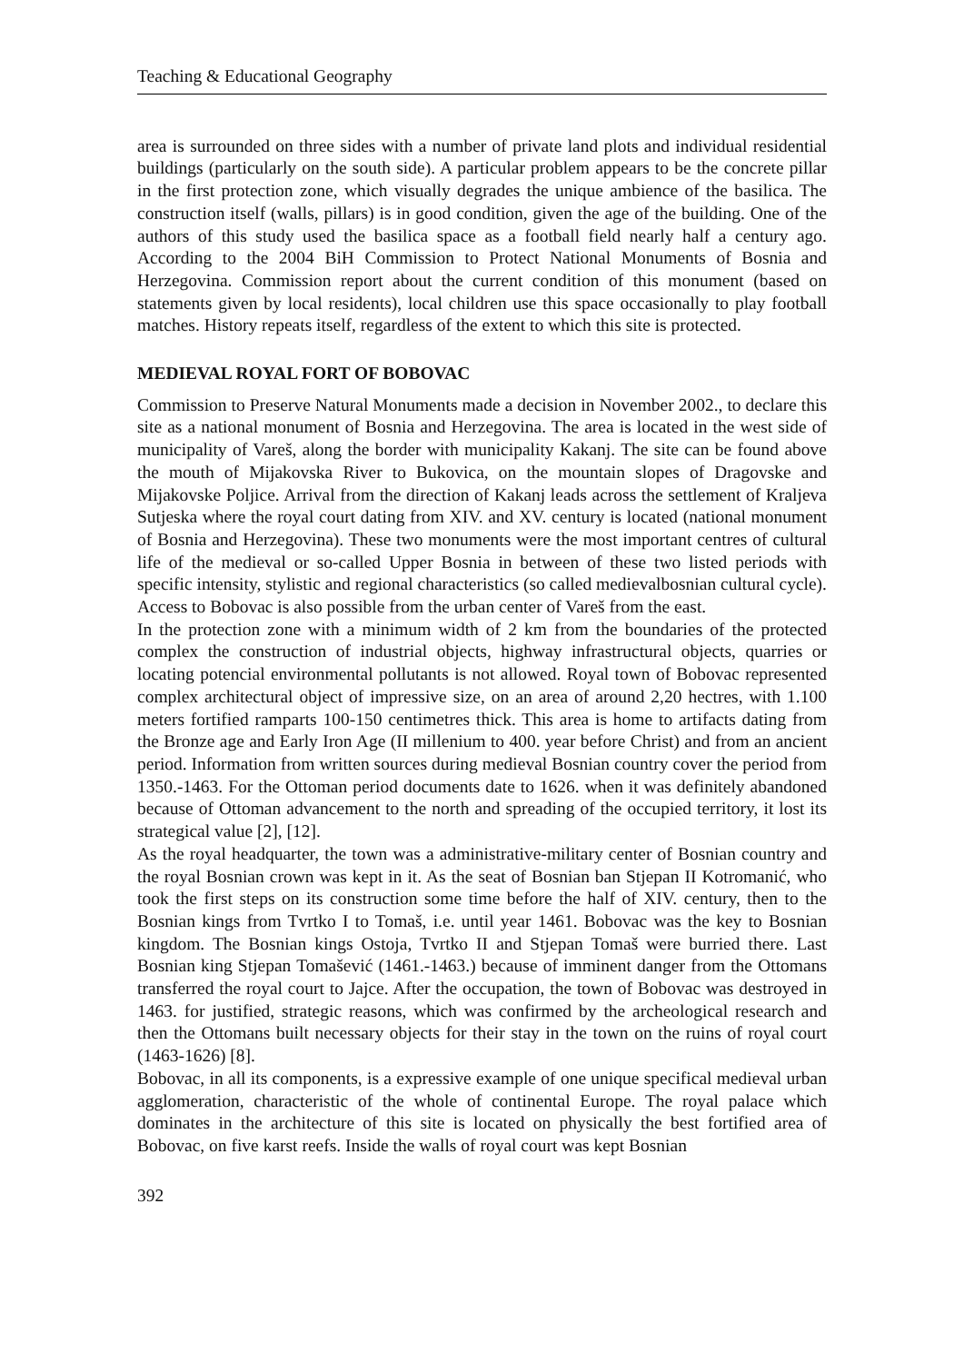Teaching & Educational Geography
area is surrounded on three sides with a number of private land plots and individual residential buildings (particularly on the south side). A particular problem appears to be the concrete pillar in the first protection zone, which visually degrades the unique ambience of the basilica. The construction itself (walls, pillars) is in good condition, given the age of the building. One of the authors of this study used the basilica space as a football field nearly half a century ago. According to the 2004 BiH Commission to Protect National Monuments of Bosnia and Herzegovina. Commission report about the current condition of this monument (based on statements given by local residents), local children use this space occasionally to play football matches. History repeats itself, regardless of the extent to which this site is protected.
MEDIEVAL ROYAL FORT OF BOBOVAC
Commission to Preserve Natural Monuments made a decision in November 2002., to declare this site as a national monument of Bosnia and Herzegovina. The area is located in the west side of municipality of Vareš, along the border with municipality Kakanj. The site can be found above the mouth of Mijakovska River to Bukovica, on the mountain slopes of Dragovske and Mijakovske Poljice. Arrival from the direction of Kakanj leads across the settlement of Kraljeva Sutjeska where the royal court dating from XIV. and XV. century is located (national monument of Bosnia and Herzegovina). These two monuments were the most important centres of cultural life of the medieval or so-called Upper Bosnia in between of these two listed periods with specific intensity, stylistic and regional characteristics (so called medievalbosnian cultural cycle). Access to Bobovac is also possible from the urban center of Vareš from the east.
In the protection zone with a minimum width of 2 km from the boundaries of the protected complex the construction of industrial objects, highway infrastructural objects, quarries or locating potencial environmental pollutants is not allowed. Royal town of Bobovac represented complex architectural object of impressive size, on an area of around 2,20 hectres, with 1.100 meters fortified ramparts 100-150 centimetres thick. This area is home to artifacts dating from the Bronze age and Early Iron Age (II millenium to 400. year before Christ) and from an ancient period. Information from written sources during medieval Bosnian country cover the period from 1350.-1463. For the Ottoman period documents date to 1626. when it was definitely abandoned because of Ottoman advancement to the north and spreading of the occupied territory, it lost its strategical value [2], [12].
As the royal headquarter, the town was a administrative-military center of Bosnian country and the royal Bosnian crown was kept in it. As the seat of Bosnian ban Stjepan II Kotromanić, who took the first steps on its construction some time before the half of XIV. century, then to the Bosnian kings from Tvrtko I to Tomaš, i.e. until year 1461. Bobovac was the key to Bosnian kingdom. The Bosnian kings Ostoja, Tvrtko II and Stjepan Tomaš were burried there. Last Bosnian king Stjepan Tomašević (1461.-1463.) because of imminent danger from the Ottomans transferred the royal court to Jajce. After the occupation, the town of Bobovac was destroyed in 1463. for justified, strategic reasons, which was confirmed by the archeological research and then the Ottomans built necessary objects for their stay in the town on the ruins of royal court (1463-1626) [8].
Bobovac, in all its components, is a expressive example of one unique specifical medieval urban agglomeration, characteristic of the whole of continental Europe. The royal palace which dominates in the architecture of this site is located on physically the best fortified area of Bobovac, on five karst reefs. Inside the walls of royal court was kept Bosnian
392